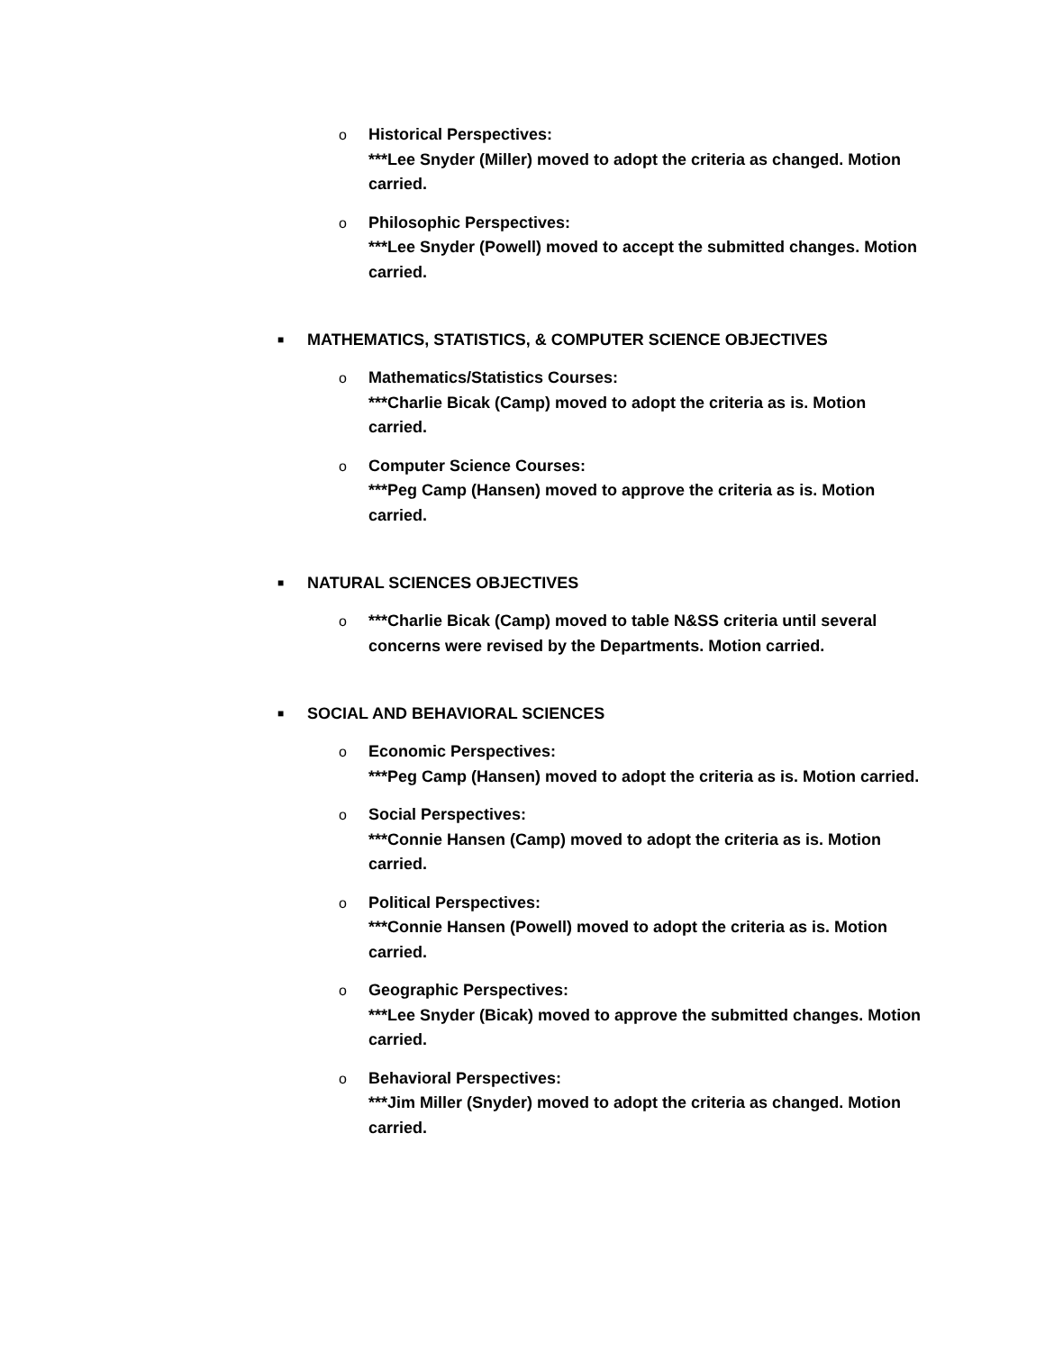o Historical Perspectives:
***Lee Snyder (Miller) moved to adopt the criteria as changed. Motion carried.
o Philosophic Perspectives:
***Lee Snyder (Powell) moved to accept the submitted changes. Motion carried.
■
MATHEMATICS, STATISTICS, & COMPUTER SCIENCE OBJECTIVES
o Mathematics/Statistics Courses:
***Charlie Bicak (Camp) moved to adopt the criteria as is. Motion carried.
o Computer Science Courses:
***Peg Camp (Hansen) moved to approve the criteria as is. Motion carried.
■
NATURAL SCIENCES OBJECTIVES
o ***Charlie Bicak (Camp) moved to table N&SS criteria until several concerns were revised by the Departments. Motion carried.
■
SOCIAL AND BEHAVIORAL SCIENCES
o Economic Perspectives:
***Peg Camp (Hansen) moved to adopt the criteria as is. Motion carried.
o Social Perspectives:
***Connie Hansen (Camp) moved to adopt the criteria as is. Motion carried.
o Political Perspectives:
***Connie Hansen (Powell) moved to adopt the criteria as is. Motion carried.
o Geographic Perspectives:
***Lee Snyder (Bicak) moved to approve the submitted changes. Motion carried.
o Behavioral Perspectives:
***Jim Miller (Snyder) moved to adopt the criteria as changed. Motion carried.